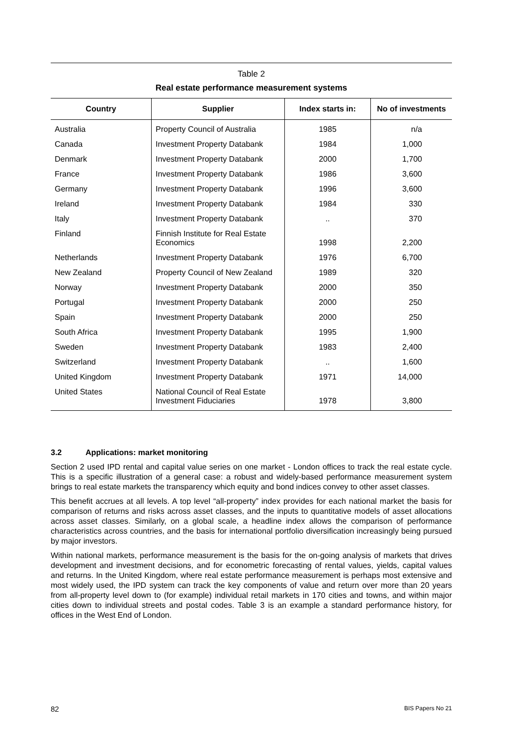Table 2
Real estate performance measurement systems
| Country | Supplier | Index starts in: | No of investments |
| --- | --- | --- | --- |
| Australia | Property Council of Australia | 1985 | n/a |
| Canada | Investment Property Databank | 1984 | 1,000 |
| Denmark | Investment Property Databank | 2000 | 1,700 |
| France | Investment Property Databank | 1986 | 3,600 |
| Germany | Investment Property Databank | 1996 | 3,600 |
| Ireland | Investment Property Databank | 1984 | 330 |
| Italy | Investment Property Databank | .. | 370 |
| Finland | Finnish Institute for Real Estate Economics | 1998 | 2,200 |
| Netherlands | Investment Property Databank | 1976 | 6,700 |
| New Zealand | Property Council of New Zealand | 1989 | 320 |
| Norway | Investment Property Databank | 2000 | 350 |
| Portugal | Investment Property Databank | 2000 | 250 |
| Spain | Investment Property Databank | 2000 | 250 |
| South Africa | Investment Property Databank | 1995 | 1,900 |
| Sweden | Investment Property Databank | 1983 | 2,400 |
| Switzerland | Investment Property Databank | .. | 1,600 |
| United Kingdom | Investment Property Databank | 1971 | 14,000 |
| United States | National Council of Real Estate Investment Fiduciaries | 1978 | 3,800 |
3.2 Applications: market monitoring
Section 2 used IPD rental and capital value series on one market - London offices to track the real estate cycle. This is a specific illustration of a general case: a robust and widely-based performance measurement system brings to real estate markets the transparency which equity and bond indices convey to other asset classes.
This benefit accrues at all levels. A top level “all-property” index provides for each national market the basis for comparison of returns and risks across asset classes, and the inputs to quantitative models of asset allocations across asset classes. Similarly, on a global scale, a headline index allows the comparison of performance characteristics across countries, and the basis for international portfolio diversification increasingly being pursued by major investors.
Within national markets, performance measurement is the basis for the on-going analysis of markets that drives development and investment decisions, and for econometric forecasting of rental values, yields, capital values and returns. In the United Kingdom, where real estate performance measurement is perhaps most extensive and most widely used, the IPD system can track the key components of value and return over more than 20 years from all-property level down to (for example) individual retail markets in 170 cities and towns, and within major cities down to individual streets and postal codes. Table 3 is an example a standard performance history, for offices in the West End of London.
82 BIS Papers No 21